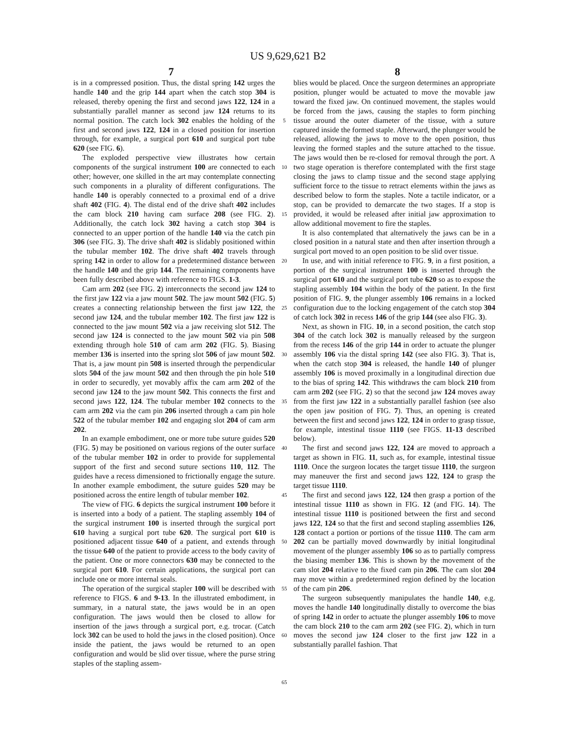US 9,629,621 B2
7 8
is in a compressed position. Thus, the distal spring 142 urges the handle 140 and the grip 144 apart when the catch stop 304 is released, thereby opening the first and second jaws 122, 124 in a substantially parallel manner as second jaw 124 returns to its normal position. The catch lock 302 enables the holding of the first and second jaws 122, 124 in a closed position for insertion through, for example, a surgical port 610 and surgical port tube 620 (see FIG. 6).
The exploded perspective view illustrates how certain components of the surgical instrument 100 are connected to each other; however, one skilled in the art may contemplate connecting such components in a plurality of different configurations. The handle 140 is operably connected to a proximal end of a drive shaft 402 (FIG. 4). The distal end of the drive shaft 402 includes the cam block 210 having cam surface 208 (see FIG. 2). Additionally, the catch lock 302 having a catch stop 304 is connected to an upper portion of the handle 140 via the catch pin 306 (see FIG. 3). The drive shaft 402 is slidably positioned within the tubular member 102. The drive shaft 402 travels through spring 142 in order to allow for a predetermined distance between the handle 140 and the grip 144. The remaining components have been fully described above with reference to FIGS. 1-3.
Cam arm 202 (see FIG. 2) interconnects the second jaw 124 to the first jaw 122 via a jaw mount 502. The jaw mount 502 (FIG. 5) creates a connecting relationship between the first jaw 122, the second jaw 124, and the tubular member 102. The first jaw 122 is connected to the jaw mount 502 via a jaw receiving slot 512. The second jaw 124 is connected to the jaw mount 502 via pin 508 extending through hole 510 of cam arm 202 (FIG. 5). Biasing member 136 is inserted into the spring slot 506 of jaw mount 502. That is, a jaw mount pin 508 is inserted through the perpendicular slots 504 of the jaw mount 502 and then through the pin hole 510 in order to securedly, yet movably affix the cam arm 202 of the second jaw 124 to the jaw mount 502. This connects the first and second jaws 122, 124. The tubular member 102 connects to the cam arm 202 via the cam pin 206 inserted through a cam pin hole 522 of the tubular member 102 and engaging slot 204 of cam arm 202.
In an example embodiment, one or more tube suture guides 520 (FIG. 5) may be positioned on various regions of the outer surface of the tubular member 102 in order to provide for supplemental support of the first and second suture sections 110, 112. The guides have a recess dimensioned to frictionally engage the suture. In another example embodiment, the suture guides 520 may be positioned across the entire length of tubular member 102.
The view of FIG. 6 depicts the surgical instrument 100 before it is inserted into a body of a patient. The stapling assembly 104 of the surgical instrument 100 is inserted through the surgical port 610 having a surgical port tube 620. The surgical port 610 is positioned adjacent tissue 640 of a patient, and extends through the tissue 640 of the patient to provide access to the body cavity of the patient. One or more connectors 630 may be connected to the surgical port 610. For certain applications, the surgical port can include one or more internal seals.
The operation of the surgical stapler 100 will be described with reference to FIGS. 6 and 9-13. In the illustrated embodiment, in summary, in a natural state, the jaws would be in an open configuration. The jaws would then be closed to allow for insertion of the jaws through a surgical port, e.g. trocar. (Catch lock 302 can be used to hold the jaws in the closed position). Once inside the patient, the jaws would be returned to an open configuration and would be slid over tissue, where the purse string staples of the stapling assem-
5
10
15
20
25
30
35
40
45
50
55
60
65
blies would be placed. Once the surgeon determines an appropriate position, plunger would be actuated to move the movable jaw toward the fixed jaw. On continued movement, the staples would be forced from the jaws, causing the staples to form pinching tissue around the outer diameter of the tissue, with a suture captured inside the formed staple. Afterward, the plunger would be released, allowing the jaws to move to the open position, thus leaving the formed staples and the suture attached to the tissue. The jaws would then be re-closed for removal through the port. A two stage operation is therefore contemplated with the first stage closing the jaws to clamp tissue and the second stage applying sufficient force to the tissue to retract elements within the jaws as described below to form the staples. Note a tactile indicator, or a stop, can be provided to demarcate the two stages. If a stop is provided, it would be released after initial jaw approximation to allow additional movement to fire the staples.
It is also contemplated that alternatively the jaws can be in a closed position in a natural state and then after insertion through a surgical port moved to an open position to be slid over tissue.
In use, and with initial reference to FIG. 9, in a first position, a portion of the surgical instrument 100 is inserted through the surgical port 610 and the surgical port tube 620 so as to expose the stapling assembly 104 within the body of the patient. In the first position of FIG. 9, the plunger assembly 106 remains in a locked configuration due to the locking engagement of the catch stop 304 of catch lock 302 in recess 146 of the grip 144 (see also FIG. 3).
Next, as shown in FIG. 10, in a second position, the catch stop 304 of the catch lock 302 is manually released by the surgeon from the recess 146 of the grip 144 in order to actuate the plunger assembly 106 via the distal spring 142 (see also FIG. 3). That is, when the catch stop 304 is released, the handle 140 of plunger assembly 106 is moved proximally in a longitudinal direction due to the bias of spring 142. This withdraws the cam block 210 from cam arm 202 (see FIG. 2) so that the second jaw 124 moves away from the first jaw 122 in a substantially parallel fashion (see also the open jaw position of FIG. 7). Thus, an opening is created between the first and second jaws 122, 124 in order to grasp tissue, for example, intestinal tissue 1110 (see FIGS. 11-13 described below).
The first and second jaws 122, 124 are moved to approach a target as shown in FIG. 11, such as, for example, intestinal tissue 1110. Once the surgeon locates the target tissue 1110, the surgeon may maneuver the first and second jaws 122, 124 to grasp the target tissue 1110.
The first and second jaws 122, 124 then grasp a portion of the intestinal tissue 1110 as shown in FIG. 12 (and FIG. 14). The intestinal tissue 1110 is positioned between the first and second jaws 122, 124 so that the first and second stapling assemblies 126, 128 contact a portion or portions of the tissue 1110. The cam arm 202 can be partially moved downwardly by initial longitudinal movement of the plunger assembly 106 so as to partially compress the biasing member 136. This is shown by the movement of the cam slot 204 relative to the fixed cam pin 206. The cam slot 204 may move within a predetermined region defined by the location of the cam pin 206.
The surgeon subsequently manipulates the handle 140, e.g. moves the handle 140 longitudinally distally to overcome the bias of spring 142 in order to actuate the plunger assembly 106 to move the cam block 210 to the cam arm 202 (see FIG. 2), which in turn moves the second jaw 124 closer to the first jaw 122 in a substantially parallel fashion. That